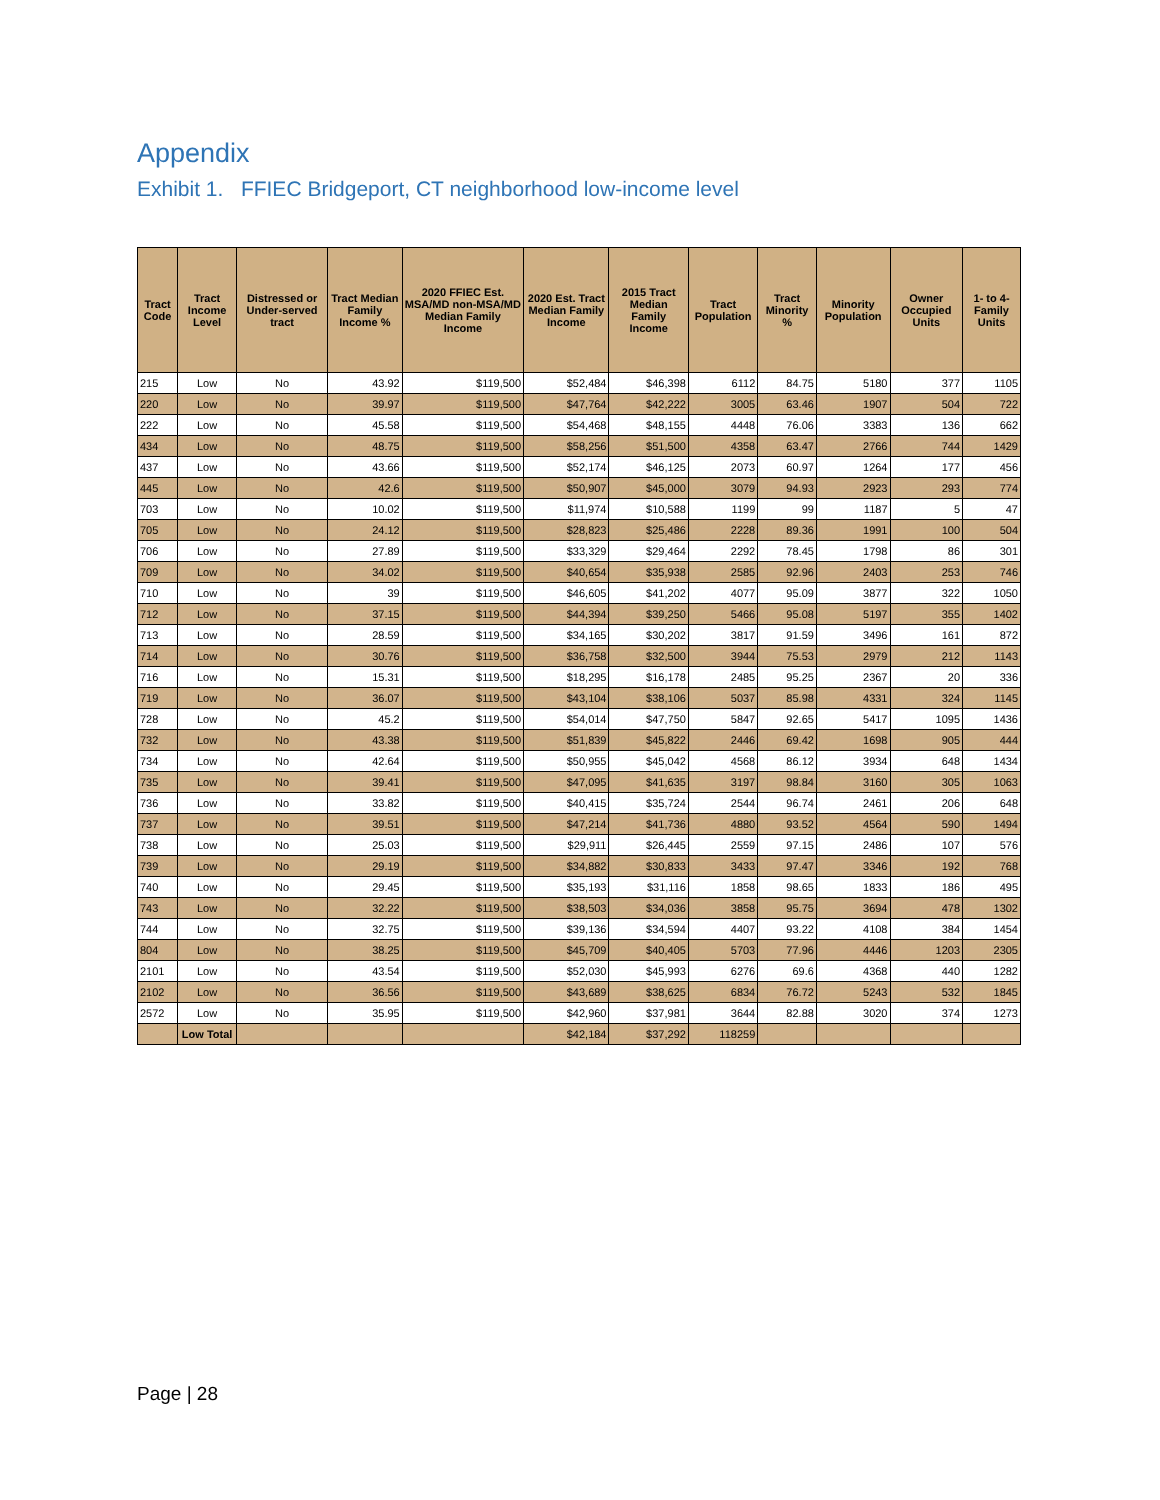Appendix
Exhibit 1. FFIEC Bridgeport, CT neighborhood low-income level
| Tract Code | Tract Income Level | Distressed or Under-served tract | Tract Median Family Income % | 2020 FFIEC Est. MSA/MD non-MSA/MD Median Family Income | 2020 Est. Tract Median Family Income | 2015 Tract Median Family Income | Tract Population | Tract Minority % | Minority Population | Owner Occupied Units | 1- to 4- Family Units |
| --- | --- | --- | --- | --- | --- | --- | --- | --- | --- | --- | --- |
| 215 | Low | No | 43.92 | $119,500 | $52,484 | $46,398 | 6112 | 84.75 | 5180 | 377 | 1105 |
| 220 | Low | No | 39.97 | $119,500 | $47,764 | $42,222 | 3005 | 63.46 | 1907 | 504 | 722 |
| 222 | Low | No | 45.58 | $119,500 | $54,468 | $48,155 | 4448 | 76.06 | 3383 | 136 | 662 |
| 434 | Low | No | 48.75 | $119,500 | $58,256 | $51,500 | 4358 | 63.47 | 2766 | 744 | 1429 |
| 437 | Low | No | 43.66 | $119,500 | $52,174 | $46,125 | 2073 | 60.97 | 1264 | 177 | 456 |
| 445 | Low | No | 42.6 | $119,500 | $50,907 | $45,000 | 3079 | 94.93 | 2923 | 293 | 774 |
| 703 | Low | No | 10.02 | $119,500 | $11,974 | $10,588 | 1199 | 99 | 1187 | 5 | 47 |
| 705 | Low | No | 24.12 | $119,500 | $28,823 | $25,486 | 2228 | 89.36 | 1991 | 100 | 504 |
| 706 | Low | No | 27.89 | $119,500 | $33,329 | $29,464 | 2292 | 78.45 | 1798 | 86 | 301 |
| 709 | Low | No | 34.02 | $119,500 | $40,654 | $35,938 | 2585 | 92.96 | 2403 | 253 | 746 |
| 710 | Low | No | 39 | $119,500 | $46,605 | $41,202 | 4077 | 95.09 | 3877 | 322 | 1050 |
| 712 | Low | No | 37.15 | $119,500 | $44,394 | $39,250 | 5466 | 95.08 | 5197 | 355 | 1402 |
| 713 | Low | No | 28.59 | $119,500 | $34,165 | $30,202 | 3817 | 91.59 | 3496 | 161 | 872 |
| 714 | Low | No | 30.76 | $119,500 | $36,758 | $32,500 | 3944 | 75.53 | 2979 | 212 | 1143 |
| 716 | Low | No | 15.31 | $119,500 | $18,295 | $16,178 | 2485 | 95.25 | 2367 | 20 | 336 |
| 719 | Low | No | 36.07 | $119,500 | $43,104 | $38,106 | 5037 | 85.98 | 4331 | 324 | 1145 |
| 728 | Low | No | 45.2 | $119,500 | $54,014 | $47,750 | 5847 | 92.65 | 5417 | 1095 | 1436 |
| 732 | Low | No | 43.38 | $119,500 | $51,839 | $45,822 | 2446 | 69.42 | 1698 | 905 | 444 |
| 734 | Low | No | 42.64 | $119,500 | $50,955 | $45,042 | 4568 | 86.12 | 3934 | 648 | 1434 |
| 735 | Low | No | 39.41 | $119,500 | $47,095 | $41,635 | 3197 | 98.84 | 3160 | 305 | 1063 |
| 736 | Low | No | 33.82 | $119,500 | $40,415 | $35,724 | 2544 | 96.74 | 2461 | 206 | 648 |
| 737 | Low | No | 39.51 | $119,500 | $47,214 | $41,736 | 4880 | 93.52 | 4564 | 590 | 1494 |
| 738 | Low | No | 25.03 | $119,500 | $29,911 | $26,445 | 2559 | 97.15 | 2486 | 107 | 576 |
| 739 | Low | No | 29.19 | $119,500 | $34,882 | $30,833 | 3433 | 97.47 | 3346 | 192 | 768 |
| 740 | Low | No | 29.45 | $119,500 | $35,193 | $31,116 | 1858 | 98.65 | 1833 | 186 | 495 |
| 743 | Low | No | 32.22 | $119,500 | $38,503 | $34,036 | 3858 | 95.75 | 3694 | 478 | 1302 |
| 744 | Low | No | 32.75 | $119,500 | $39,136 | $34,594 | 4407 | 93.22 | 4108 | 384 | 1454 |
| 804 | Low | No | 38.25 | $119,500 | $45,709 | $40,405 | 5703 | 77.96 | 4446 | 1203 | 2305 |
| 2101 | Low | No | 43.54 | $119,500 | $52,030 | $45,993 | 6276 | 69.6 | 4368 | 440 | 1282 |
| 2102 | Low | No | 36.56 | $119,500 | $43,689 | $38,625 | 6834 | 76.72 | 5243 | 532 | 1845 |
| 2572 | Low | No | 35.95 | $119,500 | $42,960 | $37,981 | 3644 | 82.88 | 3020 | 374 | 1273 |
| | Low Total | | | | $42,184 | $37,292 | 118259 | | | | |
Page | 28